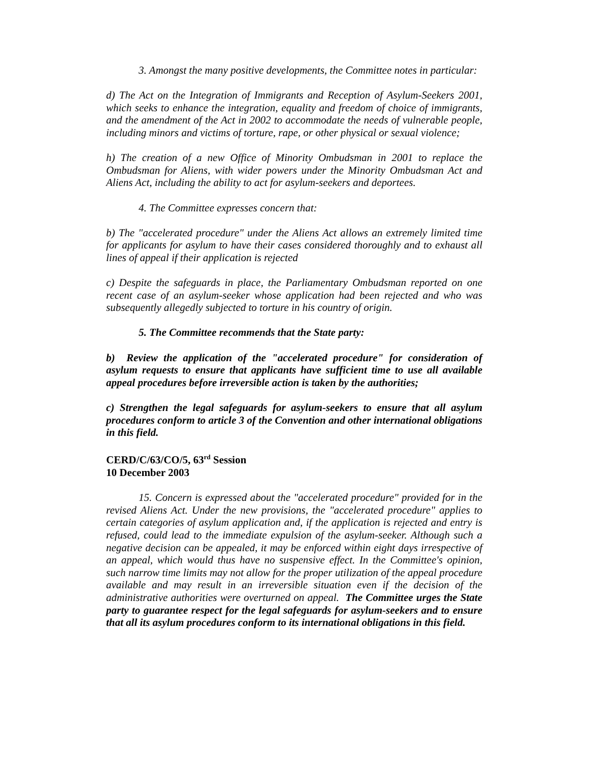3. Amongst the many positive developments, the Committee notes in particular:
d) The Act on the Integration of Immigrants and Reception of Asylum-Seekers 2001, which seeks to enhance the integration, equality and freedom of choice of immigrants, and the amendment of the Act in 2002 to accommodate the needs of vulnerable people, including minors and victims of torture, rape, or other physical or sexual violence;
h) The creation of a new Office of Minority Ombudsman in 2001 to replace the Ombudsman for Aliens, with wider powers under the Minority Ombudsman Act and Aliens Act, including the ability to act for asylum-seekers and deportees.
4. The Committee expresses concern that:
b) The "accelerated procedure" under the Aliens Act allows an extremely limited time for applicants for asylum to have their cases considered thoroughly and to exhaust all lines of appeal if their application is rejected
c) Despite the safeguards in place, the Parliamentary Ombudsman reported on one recent case of an asylum-seeker whose application had been rejected and who was subsequently allegedly subjected to torture in his country of origin.
5. The Committee recommends that the State party:
b) Review the application of the "accelerated procedure" for consideration of asylum requests to ensure that applicants have sufficient time to use all available appeal procedures before irreversible action is taken by the authorities;
c) Strengthen the legal safeguards for asylum-seekers to ensure that all asylum procedures conform to article 3 of the Convention and other international obligations in this field.
CERD/C/63/CO/5, 63<sup>rd</sup> Session
10 December 2003
15. Concern is expressed about the "accelerated procedure" provided for in the revised Aliens Act. Under the new provisions, the "accelerated procedure" applies to certain categories of asylum application and, if the application is rejected and entry is refused, could lead to the immediate expulsion of the asylum-seeker. Although such a negative decision can be appealed, it may be enforced within eight days irrespective of an appeal, which would thus have no suspensive effect. In the Committee's opinion, such narrow time limits may not allow for the proper utilization of the appeal procedure available and may result in an irreversible situation even if the decision of the administrative authorities were overturned on appeal. The Committee urges the State party to guarantee respect for the legal safeguards for asylum-seekers and to ensure that all its asylum procedures conform to its international obligations in this field.